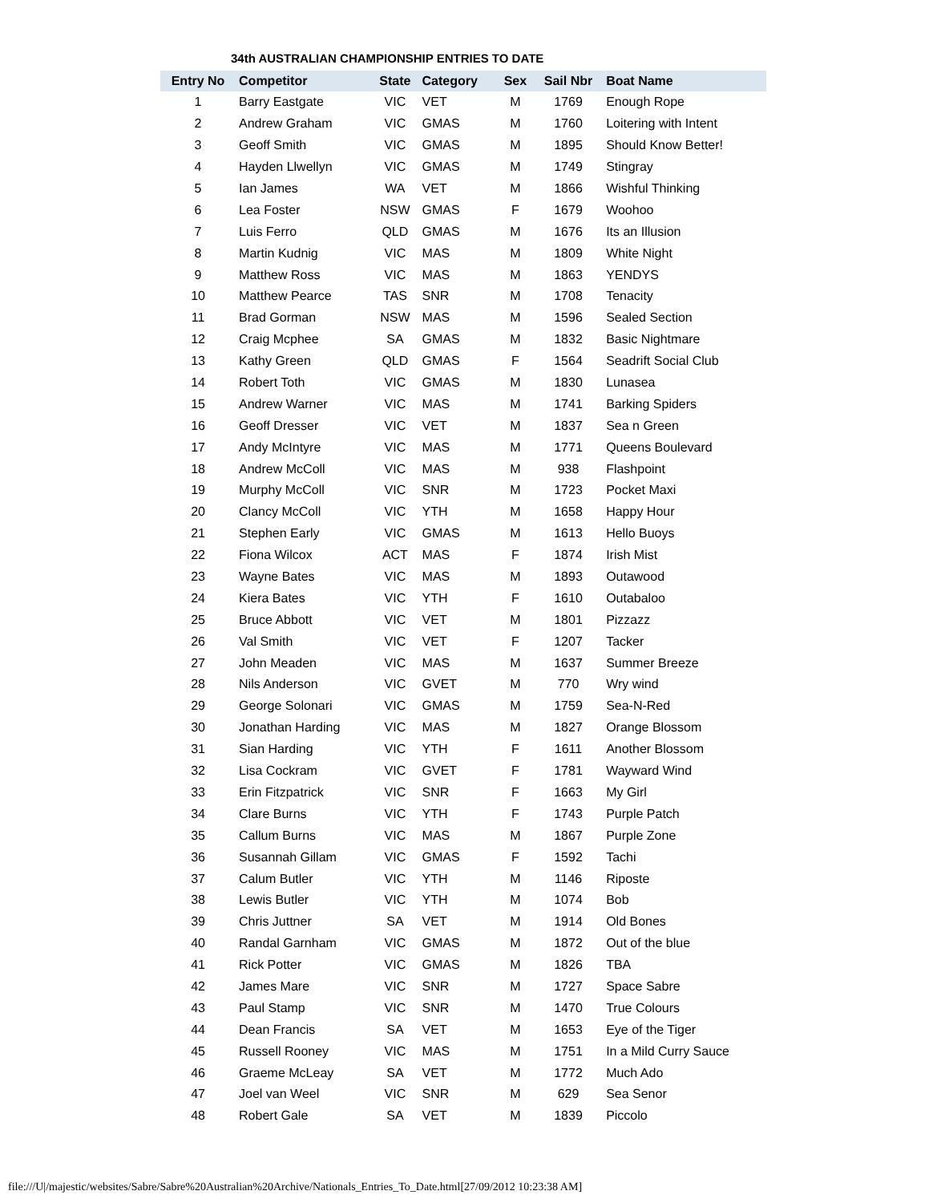34th AUSTRALIAN CHAMPIONSHIP ENTRIES TO DATE
| Entry No | Competitor | State | Category | Sex | Sail Nbr | Boat Name |
| --- | --- | --- | --- | --- | --- | --- |
| 1 | Barry Eastgate | VIC | VET | M | 1769 | Enough Rope |
| 2 | Andrew Graham | VIC | GMAS | M | 1760 | Loitering with Intent |
| 3 | Geoff Smith | VIC | GMAS | M | 1895 | Should Know Better! |
| 4 | Hayden Llwellyn | VIC | GMAS | M | 1749 | Stingray |
| 5 | Ian James | WA | VET | M | 1866 | Wishful Thinking |
| 6 | Lea Foster | NSW | GMAS | F | 1679 | Woohoo |
| 7 | Luis Ferro | QLD | GMAS | M | 1676 | Its an Illusion |
| 8 | Martin Kudnig | VIC | MAS | M | 1809 | White Night |
| 9 | Matthew Ross | VIC | MAS | M | 1863 | YENDYS |
| 10 | Matthew Pearce | TAS | SNR | M | 1708 | Tenacity |
| 11 | Brad Gorman | NSW | MAS | M | 1596 | Sealed Section |
| 12 | Craig Mcphee | SA | GMAS | M | 1832 | Basic Nightmare |
| 13 | Kathy Green | QLD | GMAS | F | 1564 | Seadrift Social Club |
| 14 | Robert Toth | VIC | GMAS | M | 1830 | Lunasea |
| 15 | Andrew Warner | VIC | MAS | M | 1741 | Barking Spiders |
| 16 | Geoff Dresser | VIC | VET | M | 1837 | Sea n Green |
| 17 | Andy McIntyre | VIC | MAS | M | 1771 | Queens Boulevard |
| 18 | Andrew McColl | VIC | MAS | M | 938 | Flashpoint |
| 19 | Murphy McColl | VIC | SNR | M | 1723 | Pocket Maxi |
| 20 | Clancy McColl | VIC | YTH | M | 1658 | Happy Hour |
| 21 | Stephen Early | VIC | GMAS | M | 1613 | Hello Buoys |
| 22 | Fiona Wilcox | ACT | MAS | F | 1874 | Irish Mist |
| 23 | Wayne Bates | VIC | MAS | M | 1893 | Outawood |
| 24 | Kiera Bates | VIC | YTH | F | 1610 | Outabaloo |
| 25 | Bruce Abbott | VIC | VET | M | 1801 | Pizzazz |
| 26 | Val Smith | VIC | VET | F | 1207 | Tacker |
| 27 | John Meaden | VIC | MAS | M | 1637 | Summer Breeze |
| 28 | Nils Anderson | VIC | GVET | M | 770 | Wry wind |
| 29 | George Solonari | VIC | GMAS | M | 1759 | Sea-N-Red |
| 30 | Jonathan Harding | VIC | MAS | M | 1827 | Orange Blossom |
| 31 | Sian Harding | VIC | YTH | F | 1611 | Another Blossom |
| 32 | Lisa Cockram | VIC | GVET | F | 1781 | Wayward Wind |
| 33 | Erin Fitzpatrick | VIC | SNR | F | 1663 | My Girl |
| 34 | Clare Burns | VIC | YTH | F | 1743 | Purple Patch |
| 35 | Callum Burns | VIC | MAS | M | 1867 | Purple Zone |
| 36 | Susannah Gillam | VIC | GMAS | F | 1592 | Tachi |
| 37 | Calum Butler | VIC | YTH | M | 1146 | Riposte |
| 38 | Lewis Butler | VIC | YTH | M | 1074 | Bob |
| 39 | Chris Juttner | SA | VET | M | 1914 | Old Bones |
| 40 | Randal Garnham | VIC | GMAS | M | 1872 | Out of the blue |
| 41 | Rick Potter | VIC | GMAS | M | 1826 | TBA |
| 42 | James Mare | VIC | SNR | M | 1727 | Space Sabre |
| 43 | Paul Stamp | VIC | SNR | M | 1470 | True Colours |
| 44 | Dean Francis | SA | VET | M | 1653 | Eye of the Tiger |
| 45 | Russell Rooney | VIC | MAS | M | 1751 | In a Mild Curry Sauce |
| 46 | Graeme McLeay | SA | VET | M | 1772 | Much Ado |
| 47 | Joel van Weel | VIC | SNR | M | 629 | Sea Senor |
| 48 | Robert Gale | SA | VET | M | 1839 | Piccolo |
file:///U|/majestic/websites/Sabre/Sabre%20Australian%20Archive/Nationals_Entries_To_Date.html[27/09/2012 10:23:38 AM]